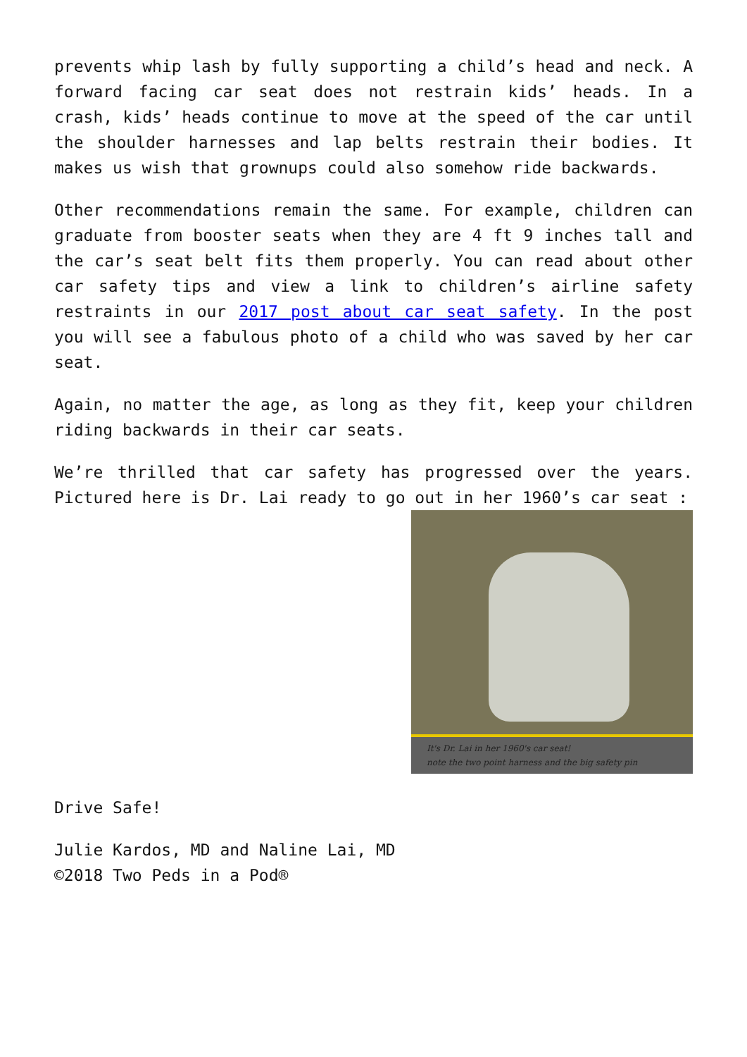prevents whip lash by fully supporting a child’s head and neck. A forward facing car seat does not restrain kids’ heads. In a crash, kids’ heads continue to move at the speed of the car until the shoulder harnesses and lap belts restrain their bodies. It makes us wish that grownups could also somehow ride backwards.
Other recommendations remain the same. For example, children can graduate from booster seats when they are 4 ft 9 inches tall and the car’s seat belt fits them properly. You can read about other car safety tips and view a link to children’s airline safety restraints in our 2017 post about car seat safety. In the post you will see a fabulous photo of a child who was saved by her car seat.
Again, no matter the age, as long as they fit, keep your children riding backwards in their car seats.
We’re thrilled that car safety has progressed over the years. Pictured here is Dr. Lai ready to go out in her 1960’s car seat :
It's Dr. Lai in her 1960's car seat!
note the two point harness and the big safety pin
Drive Safe!
Julie Kardos, MD and Naline Lai, MD
©2018 Two Peds in a Pod®